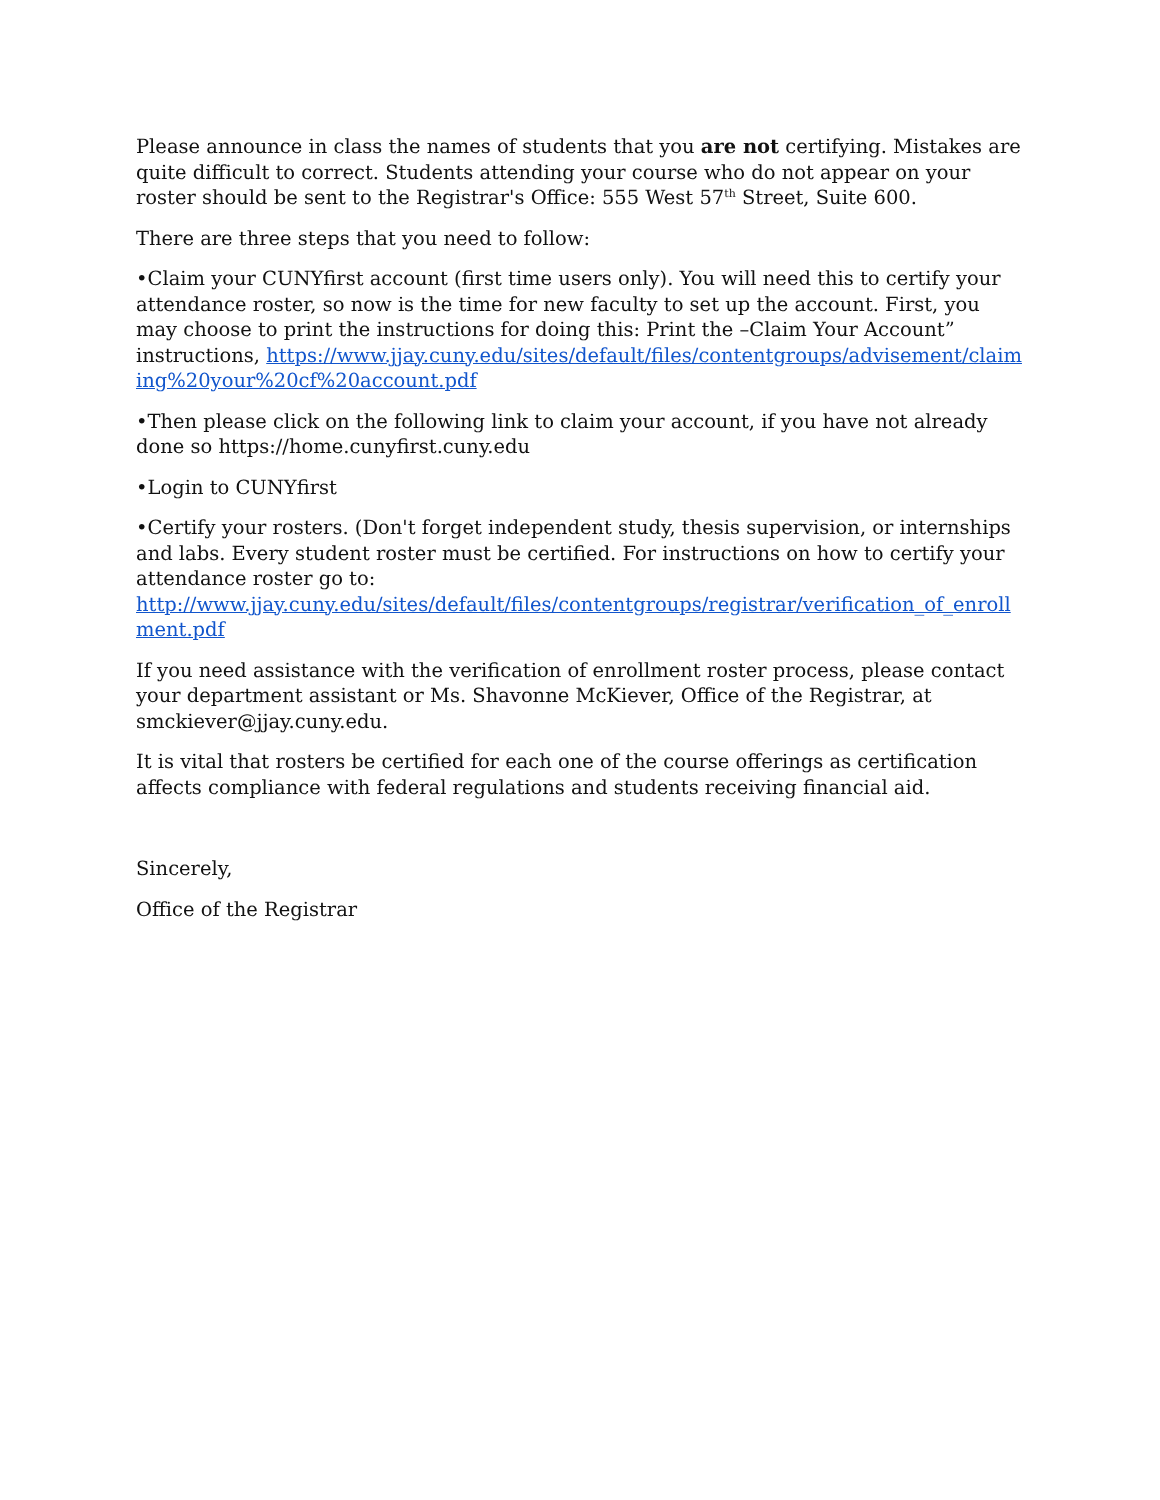Please announce in class the names of students that you are not certifying. Mistakes are quite difficult to correct. Students attending your course who do not appear on your roster should be sent to the Registrar's Office: 555 West 57<sup>th</sup> Street, Suite 600.
There are three steps that you need to follow:
•Claim your CUNYfirst account (first time users only). You will need this to certify your attendance roster, so now is the time for new faculty to set up the account. First, you may choose to print the instructions for doing this: Print the –Claim Your Account” instructions, https://www.jjay.cuny.edu/sites/default/files/contentgroups/advisement/claiming%20your%20cf%20account.pdf
•Then please click on the following link to claim your account, if you have not already done so https://home.cunyfirst.cuny.edu
•Login to CUNYfirst
•Certify your rosters. (Don't forget independent study, thesis supervision, or internships and labs. Every student roster must be certified. For instructions on how to certify your attendance roster go to:
http://www.jjay.cuny.edu/sites/default/files/contentgroups/registrar/verification_of_enrollment.pdf
If you need assistance with the verification of enrollment roster process, please contact your department assistant or Ms. Shavonne McKiever, Office of the Registrar, at smckiever@jjay.cuny.edu.
It is vital that rosters be certified for each one of the course offerings as certification affects compliance with federal regulations and students receiving financial aid.
Sincerely,
Office of the Registrar